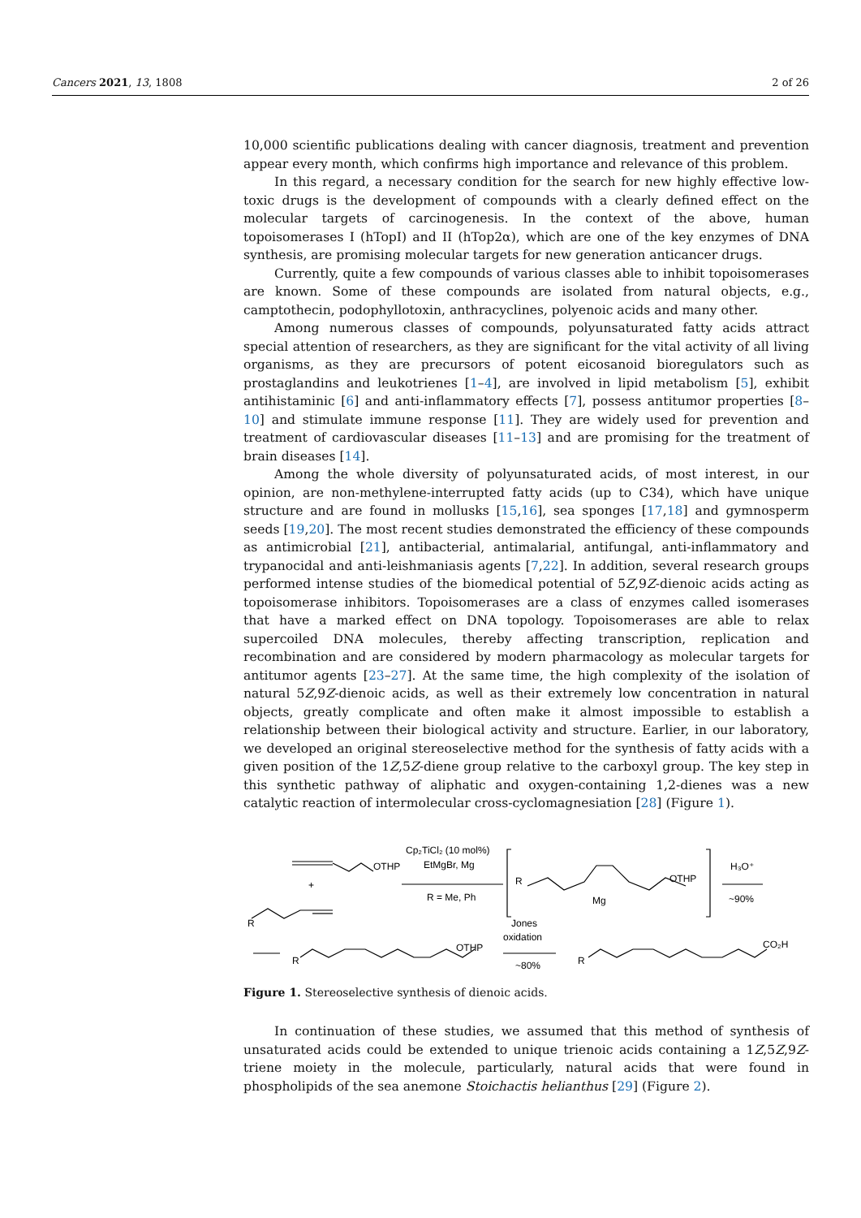Cancers 2021, 13, 1808 2 of 26
10,000 scientific publications dealing with cancer diagnosis, treatment and prevention appear every month, which confirms high importance and relevance of this problem.
In this regard, a necessary condition for the search for new highly effective low-toxic drugs is the development of compounds with a clearly defined effect on the molecular targets of carcinogenesis. In the context of the above, human topoisomerases I (hTopI) and II (hTop2α), which are one of the key enzymes of DNA synthesis, are promising molecular targets for new generation anticancer drugs.
Currently, quite a few compounds of various classes able to inhibit topoisomerases are known. Some of these compounds are isolated from natural objects, e.g., camptothecin, podophyllotoxin, anthracyclines, polyenoic acids and many other.
Among numerous classes of compounds, polyunsaturated fatty acids attract special attention of researchers, as they are significant for the vital activity of all living organisms, as they are precursors of potent eicosanoid bioregulators such as prostaglandins and leukotrienes [1–4], are involved in lipid metabolism [5], exhibit antihistaminic [6] and anti-inflammatory effects [7], possess antitumor properties [8–10] and stimulate immune response [11]. They are widely used for prevention and treatment of cardiovascular diseases [11–13] and are promising for the treatment of brain diseases [14].
Among the whole diversity of polyunsaturated acids, of most interest, in our opinion, are non-methylene-interrupted fatty acids (up to C34), which have unique structure and are found in mollusks [15,16], sea sponges [17,18] and gymnosperm seeds [19,20]. The most recent studies demonstrated the efficiency of these compounds as antimicrobial [21], antibacterial, antimalarial, antifungal, anti-inflammatory and trypanocidal and anti-leishmaniasis agents [7,22]. In addition, several research groups performed intense studies of the biomedical potential of 5Z,9Z-dienoic acids acting as topoisomerase inhibitors. Topoisomerases are a class of enzymes called isomerases that have a marked effect on DNA topology. Topoisomerases are able to relax supercoiled DNA molecules, thereby affecting transcription, replication and recombination and are considered by modern pharmacology as molecular targets for antitumor agents [23–27]. At the same time, the high complexity of the isolation of natural 5Z,9Z-dienoic acids, as well as their extremely low concentration in natural objects, greatly complicate and often make it almost impossible to establish a relationship between their biological activity and structure. Earlier, in our laboratory, we developed an original stereoselective method for the synthesis of fatty acids with a given position of the 1Z,5Z-diene group relative to the carboxyl group. The key step in this synthetic pathway of aliphatic and oxygen-containing 1,2-dienes was a new catalytic reaction of intermolecular cross-cyclomagnesiation [28] (Figure 1).
OTHP
+
R
Cp₂TiCl₂ (10 mol%)
EtMgBr, Mg
R = Me, Ph
R
Mg
OTHP
H₃O⁺
~90%
R
OTHP
Jones
oxidation
~80%
R
CO₂H
Figure 1. Stereoselective synthesis of dienoic acids.
In continuation of these studies, we assumed that this method of synthesis of unsaturated acids could be extended to unique trienoic acids containing a 1Z,5Z,9Z-triene moiety in the molecule, particularly, natural acids that were found in phospholipids of the sea anemone Stoichactis helianthus [29] (Figure 2).